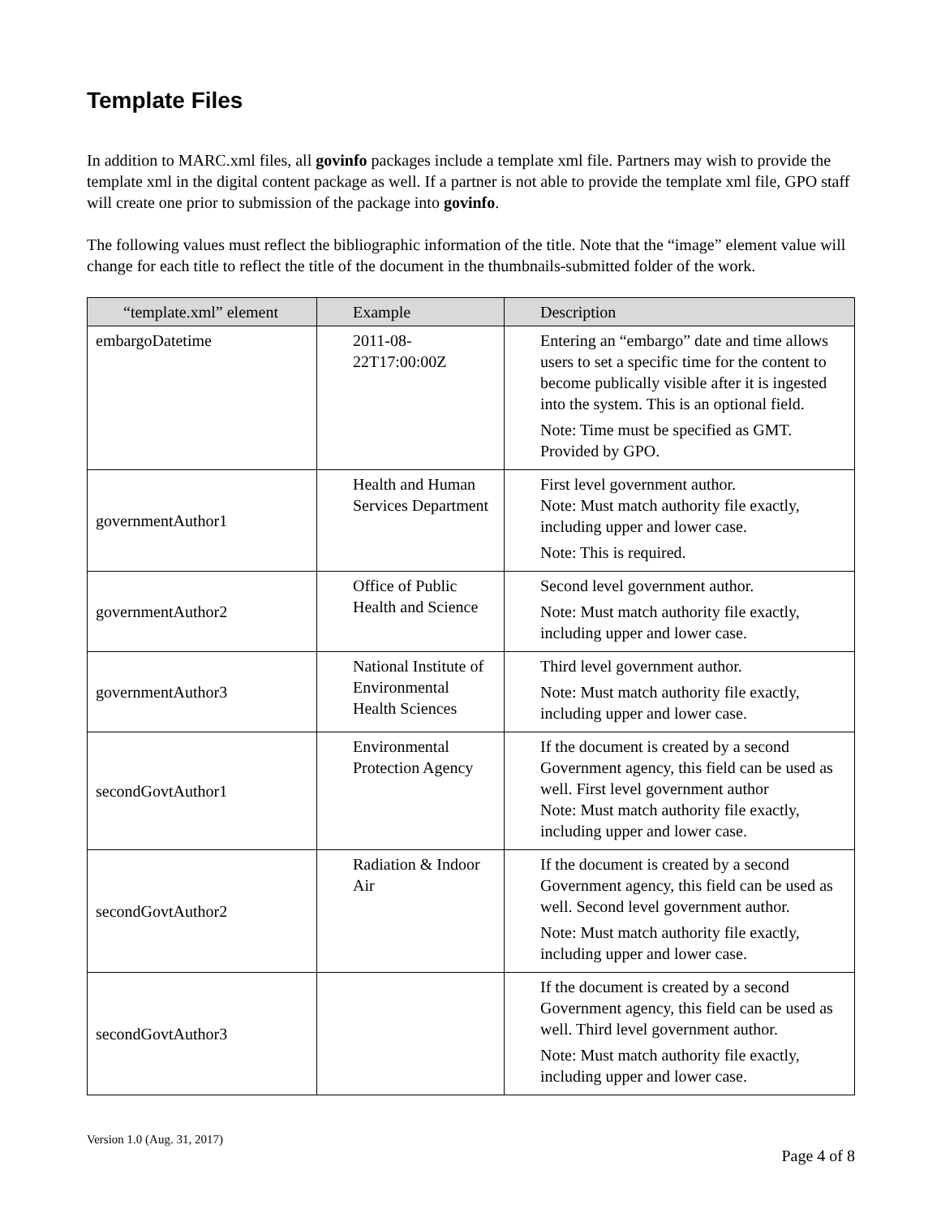Template Files
In addition to MARC.xml files, all govinfo packages include a template xml file. Partners may wish to provide the template xml in the digital content package as well. If a partner is not able to provide the template xml file, GPO staff will create one prior to submission of the package into govinfo.
The following values must reflect the bibliographic information of the title. Note that the “image” element value will change for each title to reflect the title of the document in the thumbnails-submitted folder of the work.
| “template.xml” element | Example | Description |
| --- | --- | --- |
| embargoDatetime | 2011-08-22T17:00:00Z | Entering an “embargo” date and time allows users to set a specific time for the content to become publically visible after it is ingested into the system. This is an optional field. Note: Time must be specified as GMT. Provided by GPO. |
| governmentAuthor1 | Health and Human Services Department | First level government author. Note: Must match authority file exactly, including upper and lower case. Note: This is required. |
| governmentAuthor2 | Office of Public Health and Science | Second level government author. Note: Must match authority file exactly, including upper and lower case. |
| governmentAuthor3 | National Institute of Environmental Health Sciences | Third level government author. Note: Must match authority file exactly, including upper and lower case. |
| secondGovtAuthor1 | Environmental Protection Agency | If the document is created by a second Government agency, this field can be used as well. First level government author Note: Must match authority file exactly, including upper and lower case. |
| secondGovtAuthor2 | Radiation & Indoor Air | If the document is created by a second Government agency, this field can be used as well. Second level government author. Note: Must match authority file exactly, including upper and lower case. |
| secondGovtAuthor3 | | If the document is created by a second Government agency, this field can be used as well. Third level government author. Note: Must match authority file exactly, including upper and lower case. |
Version 1.0 (Aug. 31, 2017)
Page 4 of 8